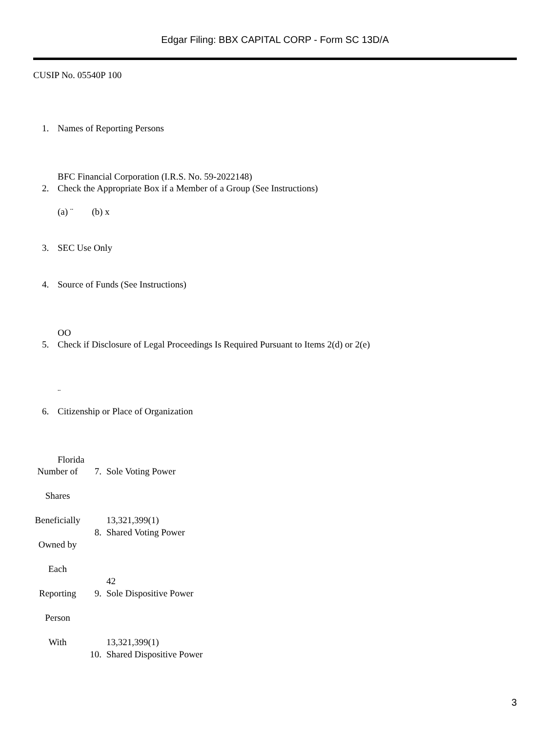Edgar Filing: BBX CAPITAL CORP - Form SC 13D/A
CUSIP No. 05540P 100
1. Names of Reporting Persons
BFC Financial Corporation (I.R.S. No. 59-2022148)
2. Check the Appropriate Box if a Member of a Group (See Instructions)
(a) ¨ (b) x
3. SEC Use Only
4. Source of Funds (See Instructions)
OO
5. Check if Disclosure of Legal Proceedings Is Required Pursuant to Items 2(d) or 2(e)
¨
6. Citizenship or Place of Organization
Florida
| Number of Shares Beneficially Owned by Each Reporting Person With | 7. 8. 9. 10. | Sole Voting Power 13,321,399(1) Shared Voting Power 42 Sole Dispositive Power 13,321,399(1) Shared Dispositive Power |
3